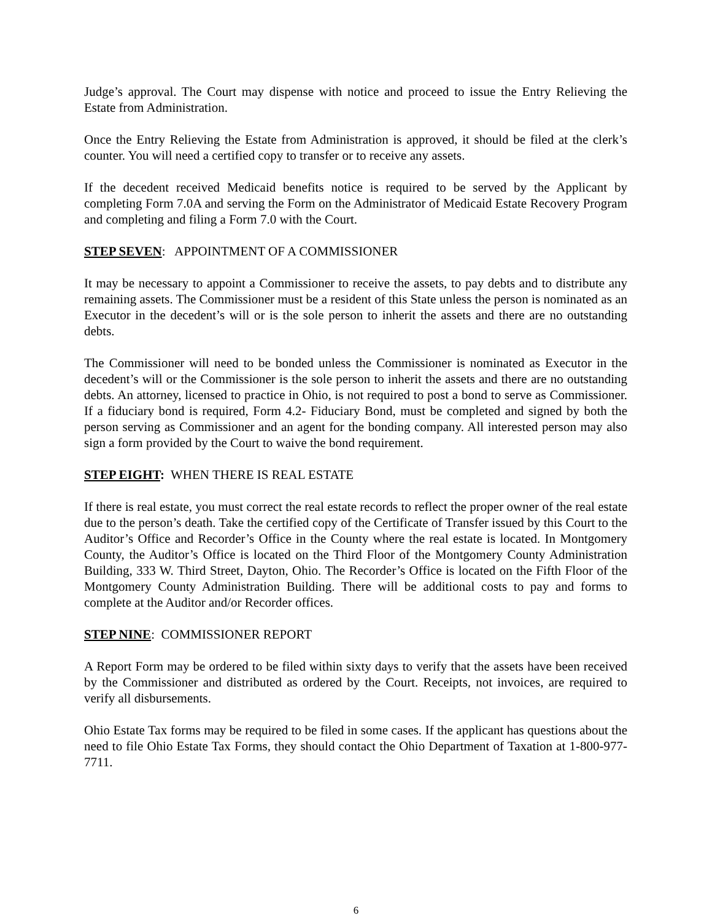Judge’s approval. The Court may dispense with notice and proceed to issue the Entry Relieving the Estate from Administration.
Once the Entry Relieving the Estate from Administration is approved, it should be filed at the clerk’s counter. You will need a certified copy to transfer or to receive any assets.
If the decedent received Medicaid benefits notice is required to be served by the Applicant by completing Form 7.0A and serving the Form on the Administrator of Medicaid Estate Recovery Program and completing and filing a Form 7.0 with the Court.
STEP SEVEN: APPOINTMENT OF A COMMISSIONER
It may be necessary to appoint a Commissioner to receive the assets, to pay debts and to distribute any remaining assets. The Commissioner must be a resident of this State unless the person is nominated as an Executor in the decedent’s will or is the sole person to inherit the assets and there are no outstanding debts.
The Commissioner will need to be bonded unless the Commissioner is nominated as Executor in the decedent’s will or the Commissioner is the sole person to inherit the assets and there are no outstanding debts. An attorney, licensed to practice in Ohio, is not required to post a bond to serve as Commissioner. If a fiduciary bond is required, Form 4.2- Fiduciary Bond, must be completed and signed by both the person serving as Commissioner and an agent for the bonding company. All interested person may also sign a form provided by the Court to waive the bond requirement.
STEP EIGHT: WHEN THERE IS REAL ESTATE
If there is real estate, you must correct the real estate records to reflect the proper owner of the real estate due to the person’s death. Take the certified copy of the Certificate of Transfer issued by this Court to the Auditor’s Office and Recorder’s Office in the County where the real estate is located. In Montgomery County, the Auditor’s Office is located on the Third Floor of the Montgomery County Administration Building, 333 W. Third Street, Dayton, Ohio. The Recorder’s Office is located on the Fifth Floor of the Montgomery County Administration Building. There will be additional costs to pay and forms to complete at the Auditor and/or Recorder offices.
STEP NINE: COMMISSIONER REPORT
A Report Form may be ordered to be filed within sixty days to verify that the assets have been received by the Commissioner and distributed as ordered by the Court. Receipts, not invoices, are required to verify all disbursements.
Ohio Estate Tax forms may be required to be filed in some cases. If the applicant has questions about the need to file Ohio Estate Tax Forms, they should contact the Ohio Department of Taxation at 1-800-977-7711.
6